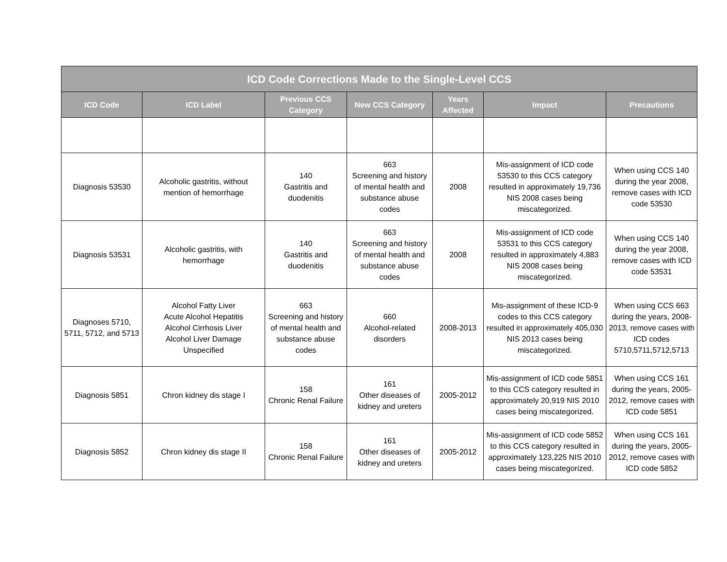| ICD Code Corrections Made to the Single-Level CCS | | | | | | |
| --- | --- | --- | --- | --- | --- | --- |
| ICD Code | ICD Label | Previous CCS Category | New CCS Category | Years Affected | Impact | Precautions |
| Diagnosis 53530 | Alcoholic gastritis, without mention of hemorrhage | 140 Gastritis and duodenitis | 663 Screening and history of mental health and substance abuse codes | 2008 | Mis-assignment of ICD code 53530 to this CCS category resulted in approximately 19,736 NIS 2008 cases being miscategorized. | When using CCS 140 during the year 2008, remove cases with ICD code 53530 |
| Diagnosis 53531 | Alcoholic gastritis, with hemorrhage | 140 Gastritis and duodenitis | 663 Screening and history of mental health and substance abuse codes | 2008 | Mis-assignment of ICD code 53531 to this CCS category resulted in approximately 4,883 NIS 2008 cases being miscategorized. | When using CCS 140 during the year 2008, remove cases with ICD code 53531 |
| Diagnoses 5710, 5711, 5712, and 5713 | Alcohol Fatty Liver Acute Alcohol Hepatitis Alcohol Cirrhosis Liver Alcohol Liver Damage Unspecified | 663 Screening and history of mental health and substance abuse codes | 660 Alcohol-related disorders | 2008-2013 | Mis-assignment of these ICD-9 codes to this CCS category resulted in approximately 405,030 NIS 2013 cases being miscategorized. | When using CCS 663 during the years, 2008-2013, remove cases with ICD codes 5710,5711,5712,5713 |
| Diagnosis 5851 | Chron kidney dis stage I | 158 Chronic Renal Failure | 161 Other diseases of kidney and ureters | 2005-2012 | Mis-assignment of ICD code 5851 to this CCS category resulted in approximately 20,919 NIS 2010 cases being miscategorized. | When using CCS 161 during the years, 2005-2012, remove cases with ICD code 5851 |
| Diagnosis 5852 | Chron kidney dis stage II | 158 Chronic Renal Failure | 161 Other diseases of kidney and ureters | 2005-2012 | Mis-assignment of ICD code 5852 to this CCS category resulted in approximately 123,225 NIS 2010 cases being miscategorized. | When using CCS 161 during the years, 2005-2012, remove cases with ICD code 5852 |